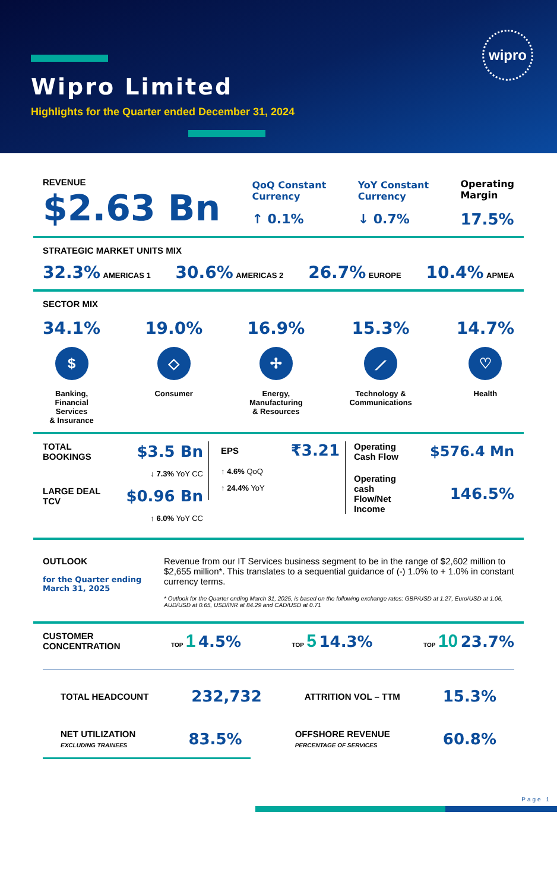Wipro Limited
Highlights for the Quarter ended December 31, 2024
wipro
REVENUE
$2.63 Bn
QoQ Constant
Currency
↑ 0.1%
YoY Constant
Currency
↓ 0.7%
Operating
Margin
17.5%
STRATEGIC MARKET UNITS MIX
32.3% AMERICAS 1 30.6% AMERICAS 2 26.7% EUROPE 10.4% APMEA
SECTOR MIX
34.1%
$
Banking,
Financial
Services
& Insurance
19.0%
◇
Consumer
16.9%
✢
Energy,
Manufacturing
& Resources
15.3%
⟋
Technology &
Communications
14.7%
♡
Health
TOTAL
BOOKINGS $3.5 Bn
↓ 7.3% YoY CC
LARGE DEAL
TCV $0.96 Bn
↑ 6.0% YoY CC
EPS ₹3.21
↑ 4.6% QoQ
↑ 24.4% YoY
Operating
Cash Flow $576.4 Mn
Operating
cash
Flow/Net
Income 146.5%
OUTLOOK
for the Quarter ending
March 31, 2025
Revenue from our IT Services business segment to be in the range of $2,602 million to $2,655 million*. This translates to a sequential guidance of (-) 1.0% to + 1.0% in constant currency terms.
* Outlook for the Quarter ending March 31, 2025, is based on the following exchange rates: GBP/USD at 1.27, Euro/USD at 1.06, AUD/USD at 0.65, USD/INR at 84.29 and CAD/USD at 0.71
CUSTOMER
CONCENTRATION TOP 1 4.5% TOP 5 14.3% TOP 10 23.7%
TOTAL HEADCOUNT 232,732 ATTRITION VOL – TTM 15.3%
NET UTILIZATION
EXCLUDING TRAINEES 83.5% OFFSHORE REVENUE
PERCENTAGE OF SERVICES 60.8%
Page 1